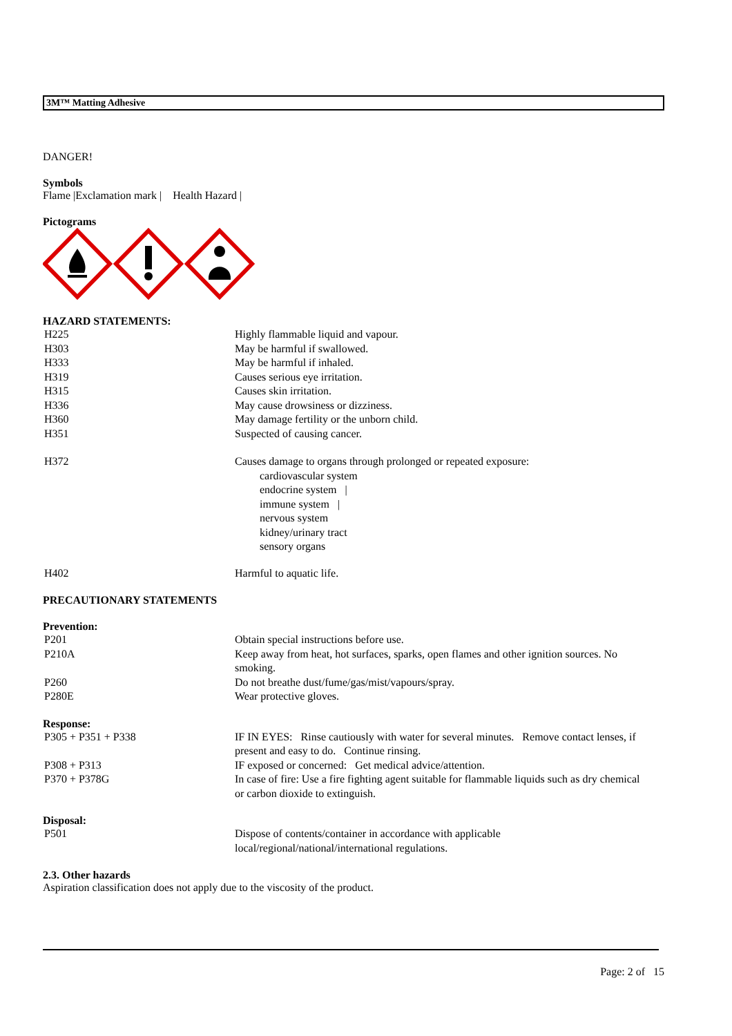3M™ Matting Adhesive
DANGER!
Symbols
Flame |Exclamation mark | Health Hazard |
Pictograms
HAZARD STATEMENTS:
| H225 | Highly flammable liquid and vapour. |
| H303 | May be harmful if swallowed. |
| H333 | May be harmful if inhaled. |
| H319 | Causes serious eye irritation. |
| H315 | Causes skin irritation. |
| H336 | May cause drowsiness or dizziness. |
| H360 | May damage fertility or the unborn child. |
| H351 | Suspected of causing cancer. |
| H372 | Causes damage to organs through prolonged or repeated exposure: cardiovascular system endocrine system / immune system / nervous system kidney/urinary tract sensory organs |
| H402 | Harmful to aquatic life. |
PRECAUTIONARY STATEMENTS
Prevention:
| P201 | Obtain special instructions before use. |
| P210A | Keep away from heat, hot surfaces, sparks, open flames and other ignition sources. No smoking. |
| P260 | Do not breathe dust/fume/gas/mist/vapours/spray. |
| P280E | Wear protective gloves. |
Response:
| P305 + P351 + P338 | IF IN EYES: Rinse cautiously with water for several minutes. Remove contact lenses, if present and easy to do. Continue rinsing. |
| P308 + P313 | IF exposed or concerned: Get medical advice/attention. |
| P370 + P378G | In case of fire: Use a fire fighting agent suitable for flammable liquids such as dry chemical or carbon dioxide to extinguish. |
Disposal:
| P501 | Dispose of contents/container in accordance with applicable local/regional/national/international regulations. |
2.3. Other hazards
Aspiration classification does not apply due to the viscosity of the product.
Page: 2 of 15